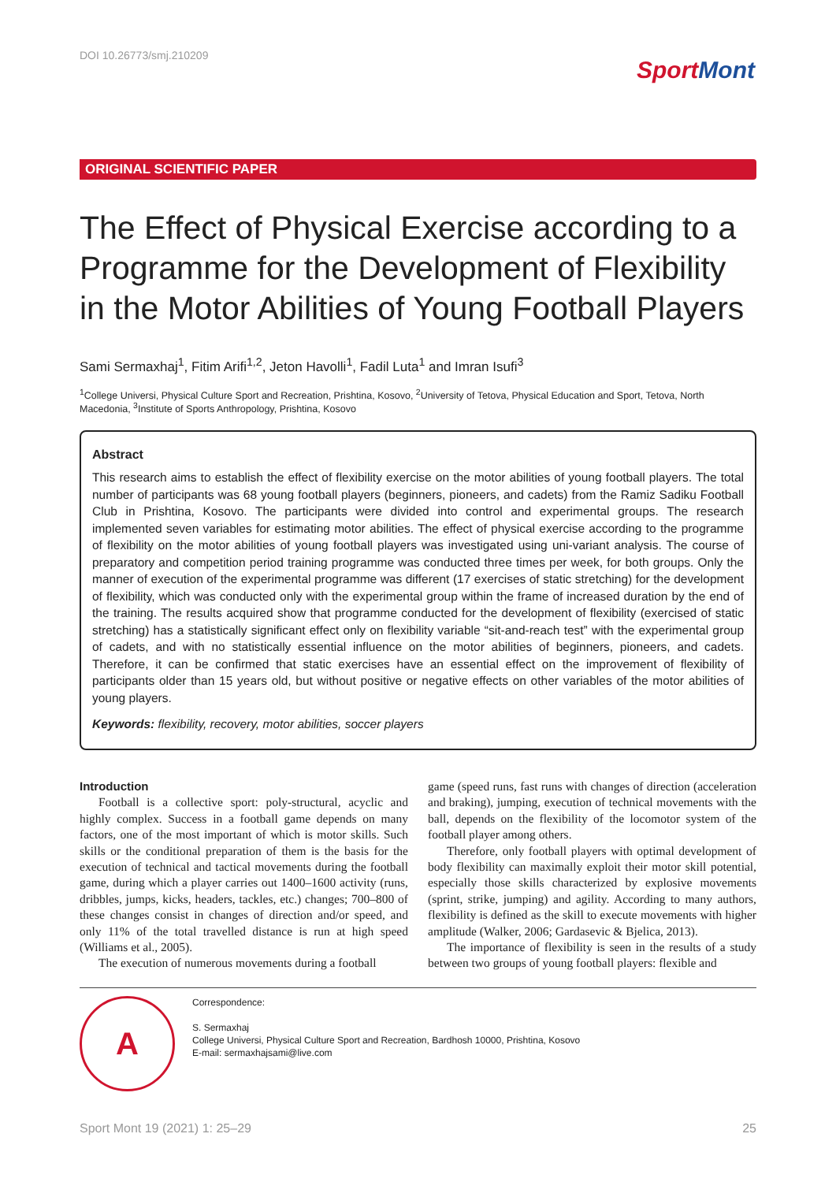DOI 10.26773/smj.210209
SportMont
ORIGINAL SCIENTIFIC PAPER
The Effect of Physical Exercise according to a Programme for the Development of Flexibility in the Motor Abilities of Young Football Players
Sami Sermaxhaj<sup>1</sup>, Fitim Arifi<sup>1,2</sup>, Jeton Havolli<sup>1</sup>, Fadil Luta<sup>1</sup> and Imran Isufi<sup>3</sup>
<sup>1</sup> College Universi, Physical Culture Sport and Recreation, Prishtina, Kosovo, <sup>2</sup>University of Tetova, Physical Education and Sport, Tetova, North Macedonia, <sup>3</sup>Institute of Sports Anthropology, Prishtina, Kosovo
Abstract
This research aims to establish the effect of flexibility exercise on the motor abilities of young football players. The total number of participants was 68 young football players (beginners, pioneers, and cadets) from the Ramiz Sadiku Football Club in Prishtina, Kosovo. The participants were divided into control and experimental groups. The research implemented seven variables for estimating motor abilities. The effect of physical exercise according to the programme of flexibility on the motor abilities of young football players was investigated using uni-variant analysis. The course of preparatory and competition period training programme was conducted three times per week, for both groups. Only the manner of execution of the experimental programme was different (17 exercises of static stretching) for the development of flexibility, which was conducted only with the experimental group within the frame of increased duration by the end of the training. The results acquired show that programme conducted for the development of flexibility (exercised of static stretching) has a statistically significant effect only on flexibility variable “sit-and-reach test” with the experimental group of cadets, and with no statistically essential influence on the motor abilities of beginners, pioneers, and cadets. Therefore, it can be confirmed that static exercises have an essential effect on the improvement of flexibility of participants older than 15 years old, but without positive or negative effects on other variables of the motor abilities of young players.
Keywords: flexibility, recovery, motor abilities, soccer players
Introduction
Football is a collective sport: poly-structural, acyclic and highly complex. Success in a football game depends on many factors, one of the most important of which is motor skills. Such skills or the conditional preparation of them is the basis for the execution of technical and tactical movements during the football game, during which a player carries out 1400–1600 activity (runs, dribbles, jumps, kicks, headers, tackles, etc.) changes; 700–800 of these changes consist in changes of direction and/or speed, and only 11% of the total travelled distance is run at high speed (Williams et al., 2005).
The execution of numerous movements during a football
game (speed runs, fast runs with changes of direction (acceleration and braking), jumping, execution of technical movements with the ball, depends on the flexibility of the locomotor system of the football player among others.
Therefore, only football players with optimal development of body flexibility can maximally exploit their motor skill potential, especially those skills characterized by explosive movements (sprint, strike, jumping) and agility. According to many authors, flexibility is defined as the skill to execute movements with higher amplitude (Walker, 2006; Gardasevic & Bjelica, 2013).
The importance of flexibility is seen in the results of a study between two groups of young football players: flexible and
A
Correspondence:
S. Sermaxhaj
College Universi, Physical Culture Sport and Recreation, Bardhosh 10000, Prishtina, Kosovo
E-mail: sermaxhajsami@live.com
Sport Mont 19 (2021) 1: 25–29 25